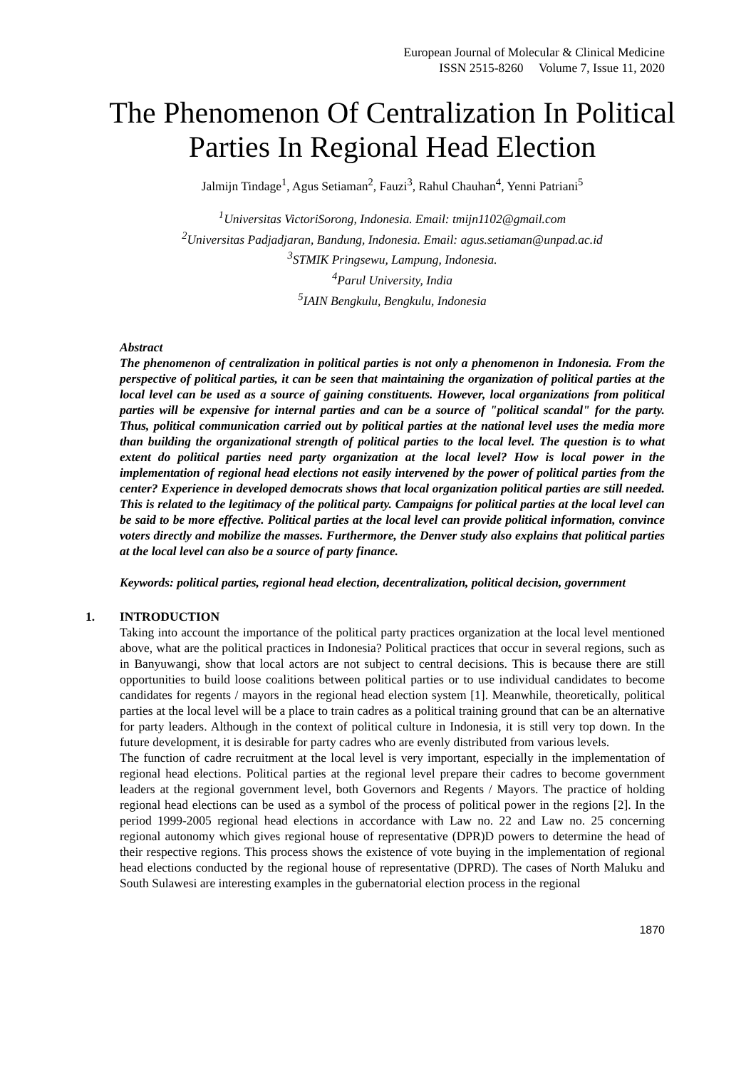European Journal of Molecular & Clinical Medicine
ISSN 2515-8260 Volume 7, Issue 11, 2020
The Phenomenon Of Centralization In Political Parties In Regional Head Election
Jalmijn Tindage<sup>1</sup>, Agus Setiaman<sup>2</sup>, Fauzi<sup>3</sup>, Rahul Chauhan<sup>4</sup>, Yenni Patriani<sup>5</sup>
<sup>1</sup> Universitas VictoriSorong, Indonesia. Email: tmijn1102@gmail.com
<sup>2</sup> Universitas Padjadjaran, Bandung, Indonesia. Email: agus.setiaman@unpad.ac.id
<sup>3</sup> STMIK Pringsewu, Lampung, Indonesia.
<sup>4</sup> Parul University, India
<sup>5</sup> IAIN Bengkulu, Bengkulu, Indonesia
Abstract
The phenomenon of centralization in political parties is not only a phenomenon in Indonesia. From the perspective of political parties, it can be seen that maintaining the organization of political parties at the local level can be used as a source of gaining constituents. However, local organizations from political parties will be expensive for internal parties and can be a source of "political scandal" for the party. Thus, political communication carried out by political parties at the national level uses the media more than building the organizational strength of political parties to the local level. The question is to what extent do political parties need party organization at the local level? How is local power in the implementation of regional head elections not easily intervened by the power of political parties from the center? Experience in developed democrats shows that local organization political parties are still needed. This is related to the legitimacy of the political party. Campaigns for political parties at the local level can be said to be more effective. Political parties at the local level can provide political information, convince voters directly and mobilize the masses. Furthermore, the Denver study also explains that political parties at the local level can also be a source of party finance.
Keywords: political parties, regional head election, decentralization, political decision, government
1. INTRODUCTION
Taking into account the importance of the political party practices organization at the local level mentioned above, what are the political practices in Indonesia? Political practices that occur in several regions, such as in Banyuwangi, show that local actors are not subject to central decisions. This is because there are still opportunities to build loose coalitions between political parties or to use individual candidates to become candidates for regents / mayors in the regional head election system [1]. Meanwhile, theoretically, political parties at the local level will be a place to train cadres as a political training ground that can be an alternative for party leaders. Although in the context of political culture in Indonesia, it is still very top down. In the future development, it is desirable for party cadres who are evenly distributed from various levels.
The function of cadre recruitment at the local level is very important, especially in the implementation of regional head elections. Political parties at the regional level prepare their cadres to become government leaders at the regional government level, both Governors and Regents / Mayors. The practice of holding regional head elections can be used as a symbol of the process of political power in the regions [2]. In the period 1999-2005 regional head elections in accordance with Law no. 22 and Law no. 25 concerning regional autonomy which gives regional house of representative (DPR)D powers to determine the head of their respective regions. This process shows the existence of vote buying in the implementation of regional head elections conducted by the regional house of representative (DPRD). The cases of North Maluku and South Sulawesi are interesting examples in the gubernatorial election process in the regional
1870